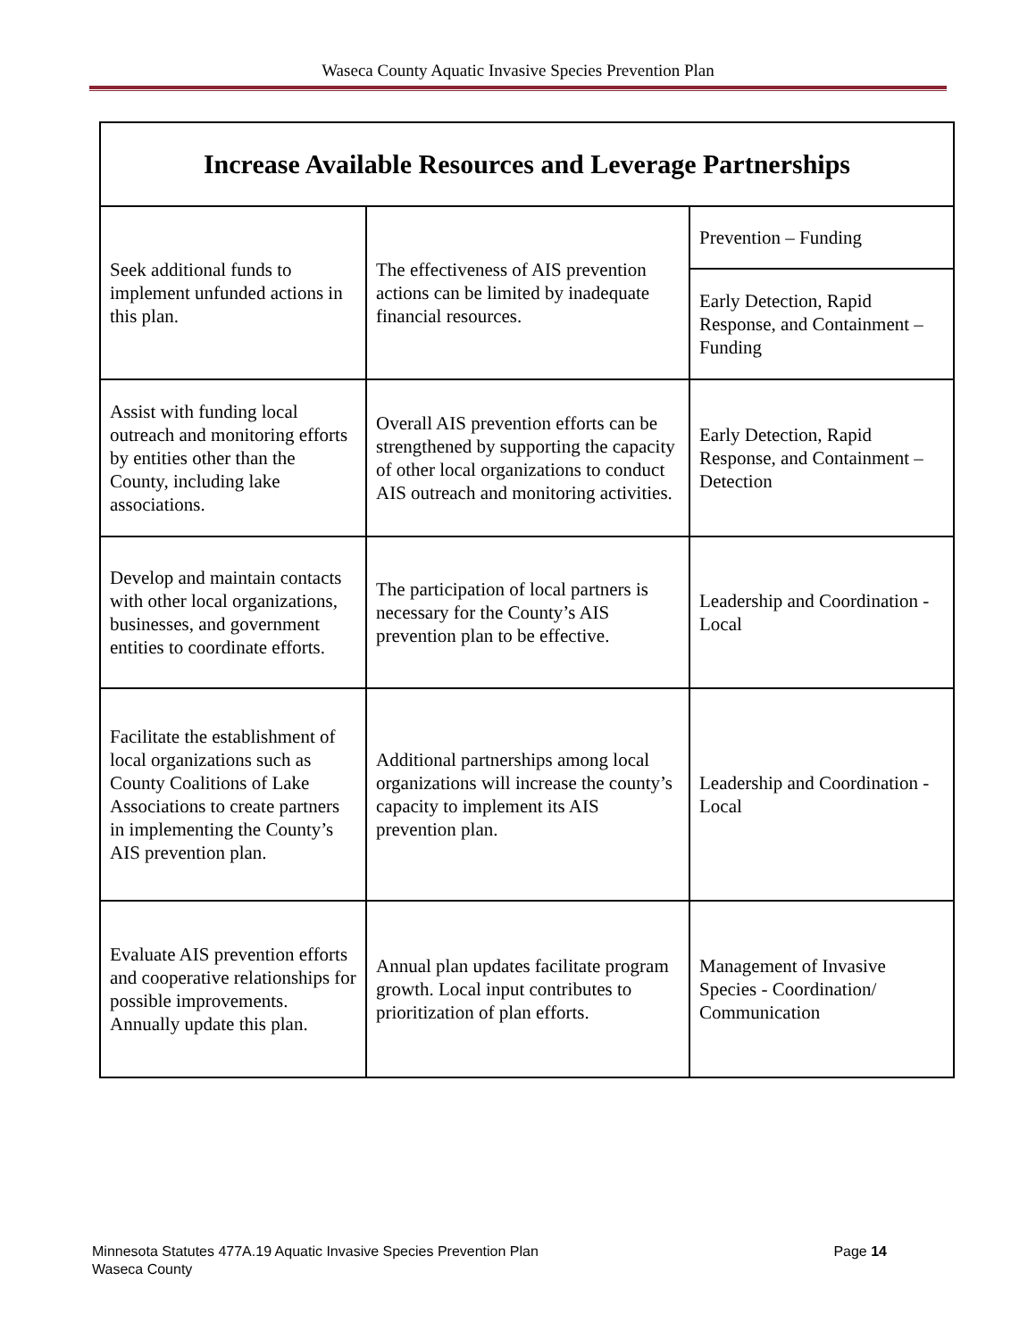Waseca County Aquatic Invasive Species Prevention Plan
| Increase Available Resources and Leverage Partnerships | | |
| --- | --- | --- |
| Seek additional funds to implement unfunded actions in this plan. | The effectiveness of AIS prevention actions can be limited by inadequate financial resources. | Prevention – Funding |
| | | Early Detection, Rapid Response, and Containment – Funding |
| Assist with funding local outreach and monitoring efforts by entities other than the County, including lake associations. | Overall AIS prevention efforts can be strengthened by supporting the capacity of other local organizations to conduct AIS outreach and monitoring activities. | Early Detection, Rapid Response, and Containment – Detection |
| Develop and maintain contacts with other local organizations, businesses, and government entities to coordinate efforts. | The participation of local partners is necessary for the County’s AIS prevention plan to be effective. | Leadership and Coordination - Local |
| Facilitate the establishment of local organizations such as County Coalitions of Lake Associations to create partners in implementing the County’s AIS prevention plan. | Additional partnerships among local organizations will increase the county’s capacity to implement its AIS prevention plan. | Leadership and Coordination - Local |
| Evaluate AIS prevention efforts and cooperative relationships for possible improvements. Annually update this plan. | Annual plan updates facilitate program growth. Local input contributes to prioritization of plan efforts. | Management of Invasive Species - Coordination/ Communication |
Page 14 Minnesota Statutes 477A.19 Aquatic Invasive Species Prevention Plan
Waseca County